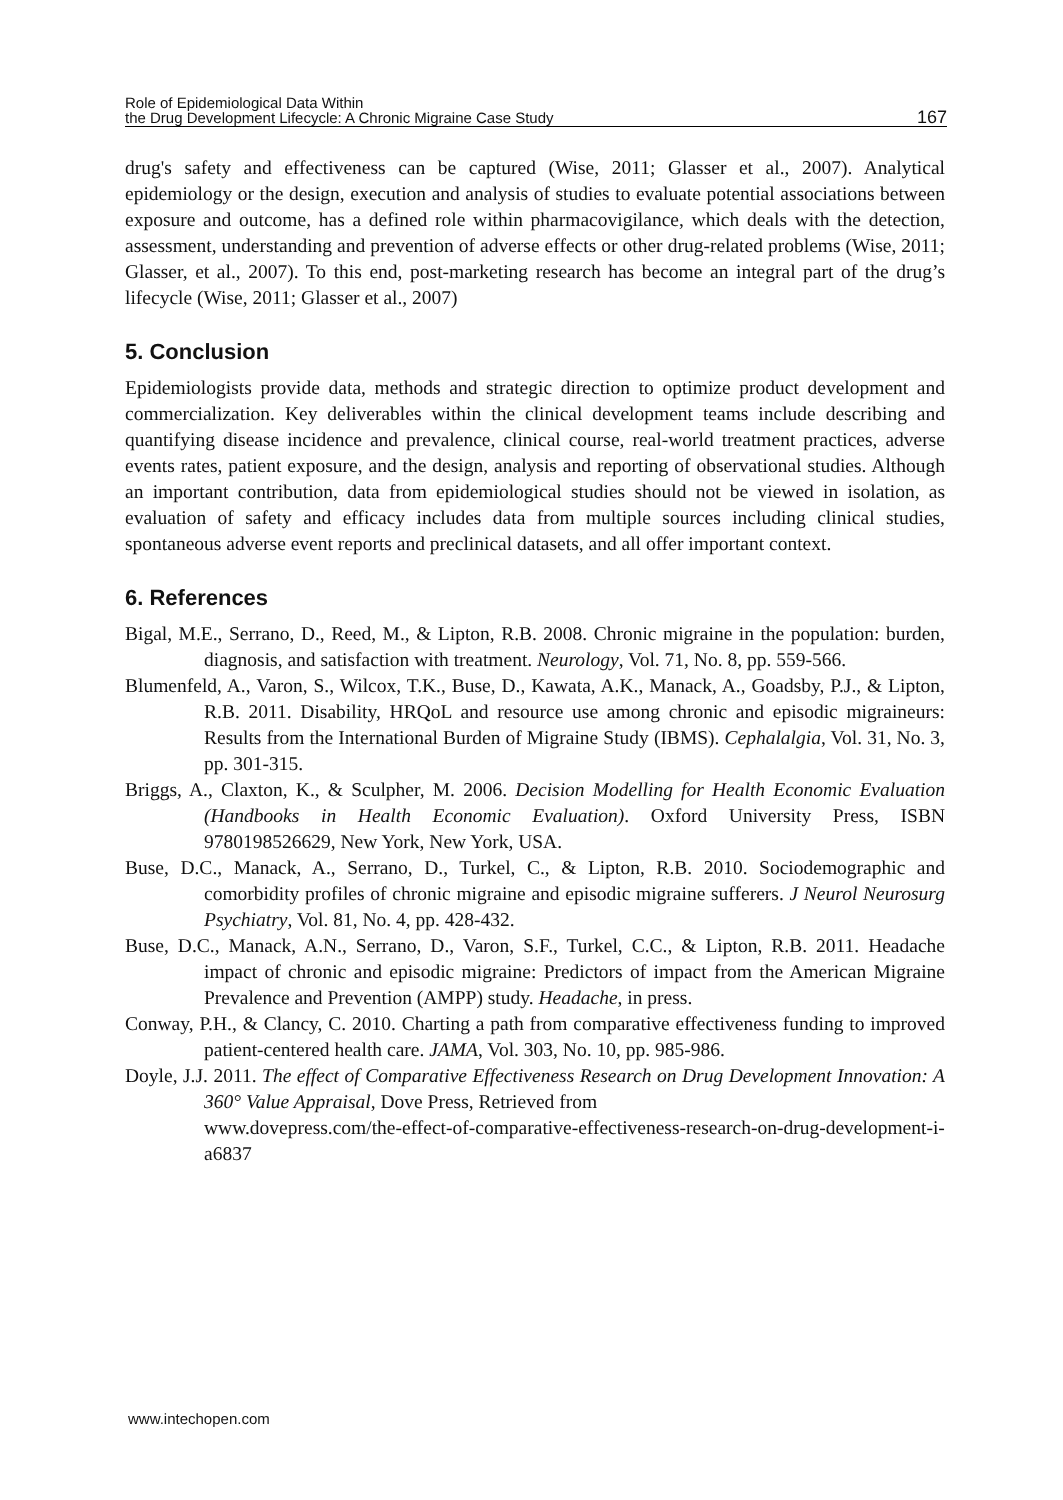Role of Epidemiological Data Within
the Drug Development Lifecycle: A Chronic Migraine Case Study
167
drug's safety and effectiveness can be captured (Wise, 2011; Glasser et al., 2007). Analytical epidemiology or the design, execution and analysis of studies to evaluate potential associations between exposure and outcome, has a defined role within pharmacovigilance, which deals with the detection, assessment, understanding and prevention of adverse effects or other drug-related problems (Wise, 2011; Glasser, et al., 2007). To this end, post-marketing research has become an integral part of the drug’s lifecycle (Wise, 2011; Glasser et al., 2007)
5. Conclusion
Epidemiologists provide data, methods and strategic direction to optimize product development and commercialization. Key deliverables within the clinical development teams include describing and quantifying disease incidence and prevalence, clinical course, real-world treatment practices, adverse events rates, patient exposure, and the design, analysis and reporting of observational studies. Although an important contribution, data from epidemiological studies should not be viewed in isolation, as evaluation of safety and efficacy includes data from multiple sources including clinical studies, spontaneous adverse event reports and preclinical datasets, and all offer important context.
6. References
Bigal, M.E., Serrano, D., Reed, M., & Lipton, R.B. 2008. Chronic migraine in the population: burden, diagnosis, and satisfaction with treatment. Neurology, Vol. 71, No. 8, pp. 559-566.
Blumenfeld, A., Varon, S., Wilcox, T.K., Buse, D., Kawata, A.K., Manack, A., Goadsby, P.J., & Lipton, R.B. 2011. Disability, HRQoL and resource use among chronic and episodic migraineurs: Results from the International Burden of Migraine Study (IBMS). Cephalalgia, Vol. 31, No. 3, pp. 301-315.
Briggs, A., Claxton, K., & Sculpher, M. 2006. Decision Modelling for Health Economic Evaluation (Handbooks in Health Economic Evaluation). Oxford University Press, ISBN 9780198526629, New York, New York, USA.
Buse, D.C., Manack, A., Serrano, D., Turkel, C., & Lipton, R.B. 2010. Sociodemographic and comorbidity profiles of chronic migraine and episodic migraine sufferers. J Neurol Neurosurg Psychiatry, Vol. 81, No. 4, pp. 428-432.
Buse, D.C., Manack, A.N., Serrano, D., Varon, S.F., Turkel, C.C., & Lipton, R.B. 2011. Headache impact of chronic and episodic migraine: Predictors of impact from the American Migraine Prevalence and Prevention (AMPP) study. Headache, in press.
Conway, P.H., & Clancy, C. 2010. Charting a path from comparative effectiveness funding to improved patient-centered health care. JAMA, Vol. 303, No. 10, pp. 985-986.
Doyle, J.J. 2011. The effect of Comparative Effectiveness Research on Drug Development Innovation: A 360° Value Appraisal, Dove Press, Retrieved from
www.dovepress.com/the-effect-of-comparative-effectiveness-research-on-drug-development-i-a6837
www.intechopen.com